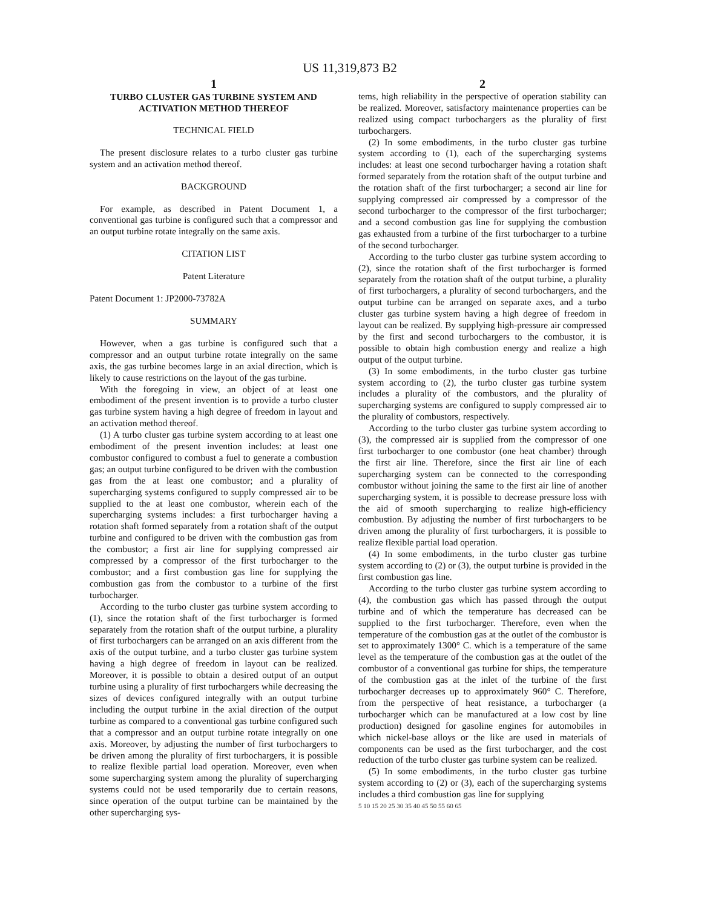US 11,319,873 B2
1
TURBO CLUSTER GAS TURBINE SYSTEM AND ACTIVATION METHOD THEREOF
TECHNICAL FIELD
The present disclosure relates to a turbo cluster gas turbine system and an activation method thereof.
BACKGROUND
For example, as described in Patent Document 1, a conventional gas turbine is configured such that a compressor and an output turbine rotate integrally on the same axis.
CITATION LIST
Patent Literature
Patent Document 1: JP2000-73782A
SUMMARY
However, when a gas turbine is configured such that a compressor and an output turbine rotate integrally on the same axis, the gas turbine becomes large in an axial direction, which is likely to cause restrictions on the layout of the gas turbine.
With the foregoing in view, an object of at least one embodiment of the present invention is to provide a turbo cluster gas turbine system having a high degree of freedom in layout and an activation method thereof.
(1) A turbo cluster gas turbine system according to at least one embodiment of the present invention includes: at least one combustor configured to combust a fuel to generate a combustion gas; an output turbine configured to be driven with the combustion gas from the at least one combustor; and a plurality of supercharging systems configured to supply compressed air to be supplied to the at least one combustor, wherein each of the supercharging systems includes: a first turbocharger having a rotation shaft formed separately from a rotation shaft of the output turbine and configured to be driven with the combustion gas from the combustor; a first air line for supplying compressed air compressed by a compressor of the first turbocharger to the combustor; and a first combustion gas line for supplying the combustion gas from the combustor to a turbine of the first turbocharger.
According to the turbo cluster gas turbine system according to (1), since the rotation shaft of the first turbocharger is formed separately from the rotation shaft of the output turbine, a plurality of first turbochargers can be arranged on an axis different from the axis of the output turbine, and a turbo cluster gas turbine system having a high degree of freedom in layout can be realized. Moreover, it is possible to obtain a desired output of an output turbine using a plurality of first turbochargers while decreasing the sizes of devices configured integrally with an output turbine including the output turbine in the axial direction of the output turbine as compared to a conventional gas turbine configured such that a compressor and an output turbine rotate integrally on one axis. Moreover, by adjusting the number of first turbochargers to be driven among the plurality of first turbochargers, it is possible to realize flexible partial load operation. Moreover, even when some supercharging system among the plurality of supercharging systems could not be used temporarily due to certain reasons, since operation of the output turbine can be maintained by the other supercharging sys-
2
tems, high reliability in the perspective of operation stability can be realized. Moreover, satisfactory maintenance properties can be realized using compact turbochargers as the plurality of first turbochargers.
(2) In some embodiments, in the turbo cluster gas turbine system according to (1), each of the supercharging systems includes: at least one second turbocharger having a rotation shaft formed separately from the rotation shaft of the output turbine and the rotation shaft of the first turbocharger; a second air line for supplying compressed air compressed by a compressor of the second turbocharger to the compressor of the first turbocharger; and a second combustion gas line for supplying the combustion gas exhausted from a turbine of the first turbocharger to a turbine of the second turbocharger.
According to the turbo cluster gas turbine system according to (2), since the rotation shaft of the first turbocharger is formed separately from the rotation shaft of the output turbine, a plurality of first turbochargers, a plurality of second turbochargers, and the output turbine can be arranged on separate axes, and a turbo cluster gas turbine system having a high degree of freedom in layout can be realized. By supplying high-pressure air compressed by the first and second turbochargers to the combustor, it is possible to obtain high combustion energy and realize a high output of the output turbine.
(3) In some embodiments, in the turbo cluster gas turbine system according to (2), the turbo cluster gas turbine system includes a plurality of the combustors, and the plurality of supercharging systems are configured to supply compressed air to the plurality of combustors, respectively.
According to the turbo cluster gas turbine system according to (3), the compressed air is supplied from the compressor of one first turbocharger to one combustor (one heat chamber) through the first air line. Therefore, since the first air line of each supercharging system can be connected to the corresponding combustor without joining the same to the first air line of another supercharging system, it is possible to decrease pressure loss with the aid of smooth supercharging to realize high-efficiency combustion. By adjusting the number of first turbochargers to be driven among the plurality of first turbochargers, it is possible to realize flexible partial load operation.
(4) In some embodiments, in the turbo cluster gas turbine system according to (2) or (3), the output turbine is provided in the first combustion gas line.
According to the turbo cluster gas turbine system according to (4), the combustion gas which has passed through the output turbine and of which the temperature has decreased can be supplied to the first turbocharger. Therefore, even when the temperature of the combustion gas at the outlet of the combustor is set to approximately 1300° C. which is a temperature of the same level as the temperature of the combustion gas at the outlet of the combustor of a conventional gas turbine for ships, the temperature of the combustion gas at the inlet of the turbine of the first turbocharger decreases up to approximately 960° C. Therefore, from the perspective of heat resistance, a turbocharger (a turbocharger which can be manufactured at a low cost by line production) designed for gasoline engines for automobiles in which nickel-base alloys or the like are used in materials of components can be used as the first turbocharger, and the cost reduction of the turbo cluster gas turbine system can be realized.
(5) In some embodiments, in the turbo cluster gas turbine system according to (2) or (3), each of the supercharging systems includes a third combustion gas line for supplying
5 10 15 20 25 30 35 40 45 50 55 60 65